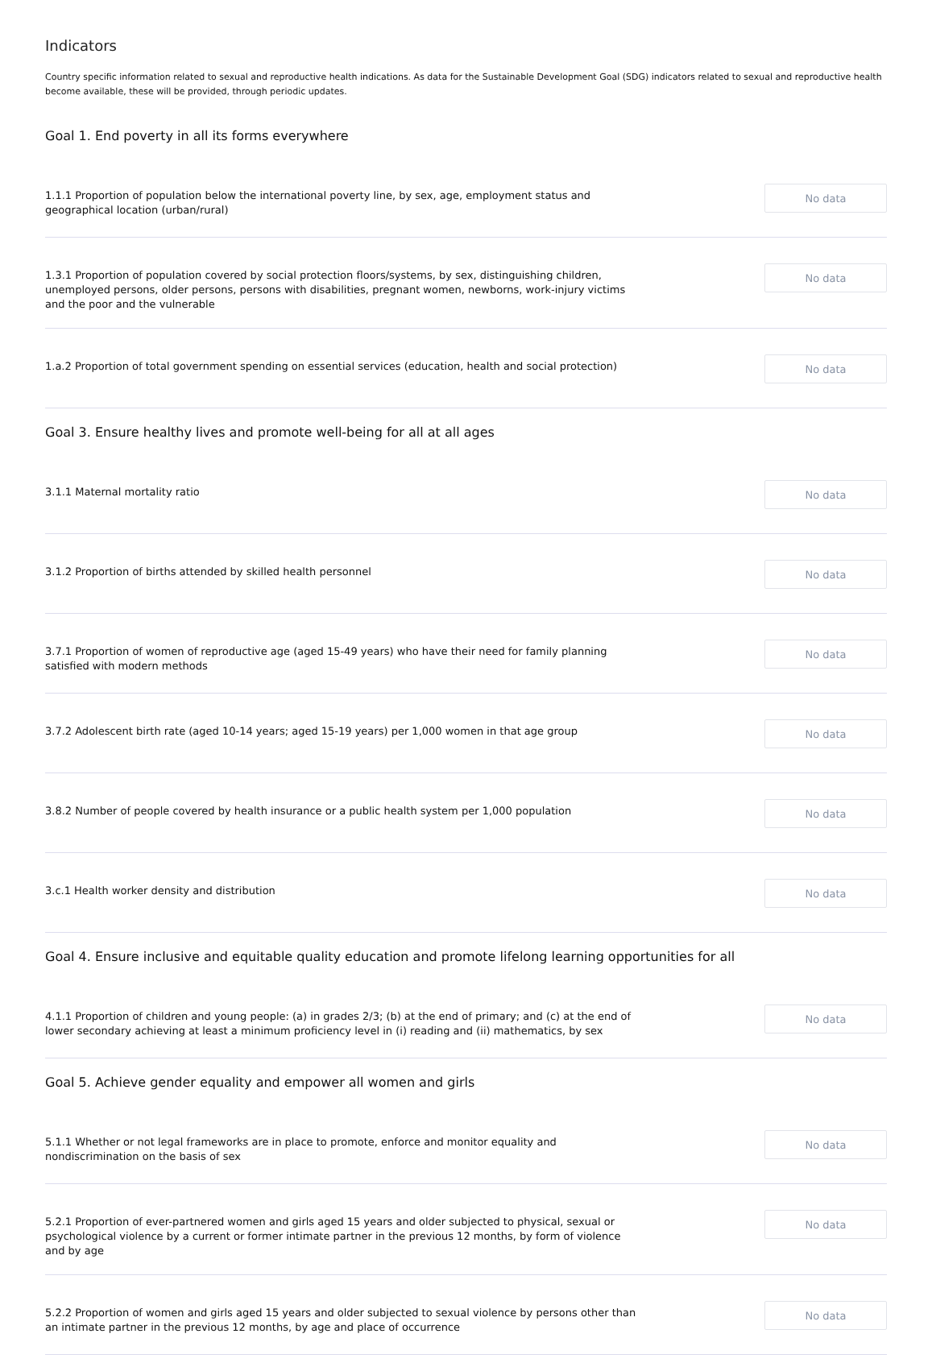Indicators
Country specific information related to sexual and reproductive health indications. As data for the Sustainable Development Goal (SDG) indicators related to sexual and reproductive health become available, these will be provided, through periodic updates.
Goal 1. End poverty in all its forms everywhere
1.1.1 Proportion of population below the international poverty line, by sex, age, employment status and geographical location (urban/rural)
No data
1.3.1 Proportion of population covered by social protection floors/systems, by sex, distinguishing children, unemployed persons, older persons, persons with disabilities, pregnant women, newborns, work-injury victims and the poor and the vulnerable
No data
1.a.2 Proportion of total government spending on essential services (education, health and social protection)
No data
Goal 3. Ensure healthy lives and promote well-being for all at all ages
3.1.1 Maternal mortality ratio
No data
3.1.2 Proportion of births attended by skilled health personnel
No data
3.7.1 Proportion of women of reproductive age (aged 15-49 years) who have their need for family planning satisfied with modern methods
No data
3.7.2 Adolescent birth rate (aged 10-14 years; aged 15-19 years) per 1,000 women in that age group
No data
3.8.2 Number of people covered by health insurance or a public health system per 1,000 population
No data
3.c.1 Health worker density and distribution
No data
Goal 4. Ensure inclusive and equitable quality education and promote lifelong learning opportunities for all
4.1.1 Proportion of children and young people: (a) in grades 2/3; (b) at the end of primary; and (c) at the end of lower secondary achieving at least a minimum proficiency level in (i) reading and (ii) mathematics, by sex
No data
Goal 5. Achieve gender equality and empower all women and girls
5.1.1 Whether or not legal frameworks are in place to promote, enforce and monitor equality and nondiscrimination on the basis of sex
No data
5.2.1 Proportion of ever-partnered women and girls aged 15 years and older subjected to physical, sexual or psychological violence by a current or former intimate partner in the previous 12 months, by form of violence and by age
No data
5.2.2 Proportion of women and girls aged 15 years and older subjected to sexual violence by persons other than an intimate partner in the previous 12 months, by age and place of occurrence
No data